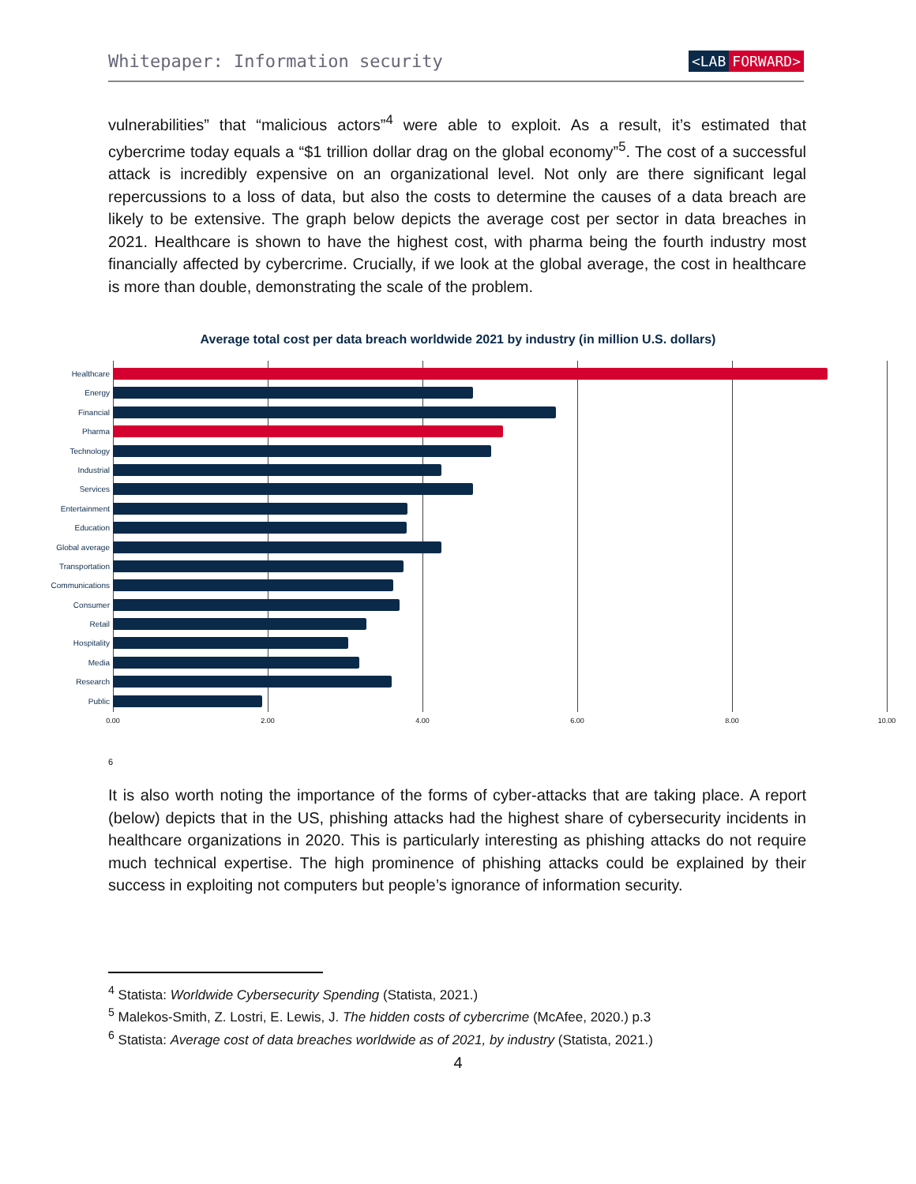Whitepaper: Information security <LAB FORWARD>
vulnerabilities” that “malicious actors”<sup>4</sup> were able to exploit. As a result, it’s estimated that cybercrime today equals a “$1 trillion dollar drag on the global economy”<sup>5</sup>. The cost of a successful attack is incredibly expensive on an organizational level. Not only are there significant legal repercussions to a loss of data, but also the costs to determine the causes of a data breach are likely to be extensive. The graph below depicts the average cost per sector in data breaches in 2021. Healthcare is shown to have the highest cost, with pharma being the fourth industry most financially affected by cybercrime. Crucially, if we look at the global average, the cost in healthcare is more than double, demonstrating the scale of the problem.
Average total cost per data breach worldwide 2021 by industry (in million U.S. dollars)
Healthcare
Energy
Financial
Pharma
Technology
Industrial
Services
Entertainment
Education
Global average
Transportation
Communications
Consumer
Retail
Hospitality
Media
Research
Public
0.00 2.00 4.00 6.00 8.00 10.00
6
It is also worth noting the importance of the forms of cyber-attacks that are taking place. A report (below) depicts that in the US, phishing attacks had the highest share of cybersecurity incidents in healthcare organizations in 2020. This is particularly interesting as phishing attacks do not require much technical expertise. The high prominence of phishing attacks could be explained by their success in exploiting not computers but people’s ignorance of information security.
<sup>4</sup> Statista: Worldwide Cybersecurity Spending (Statista, 2021.)
<sup>5</sup> Malekos-Smith, Z. Lostri, E. Lewis, J. The hidden costs of cybercrime (McAfee, 2020.) p.3
<sup>6</sup> Statista: Average cost of data breaches worldwide as of 2021, by industry (Statista, 2021.)
4